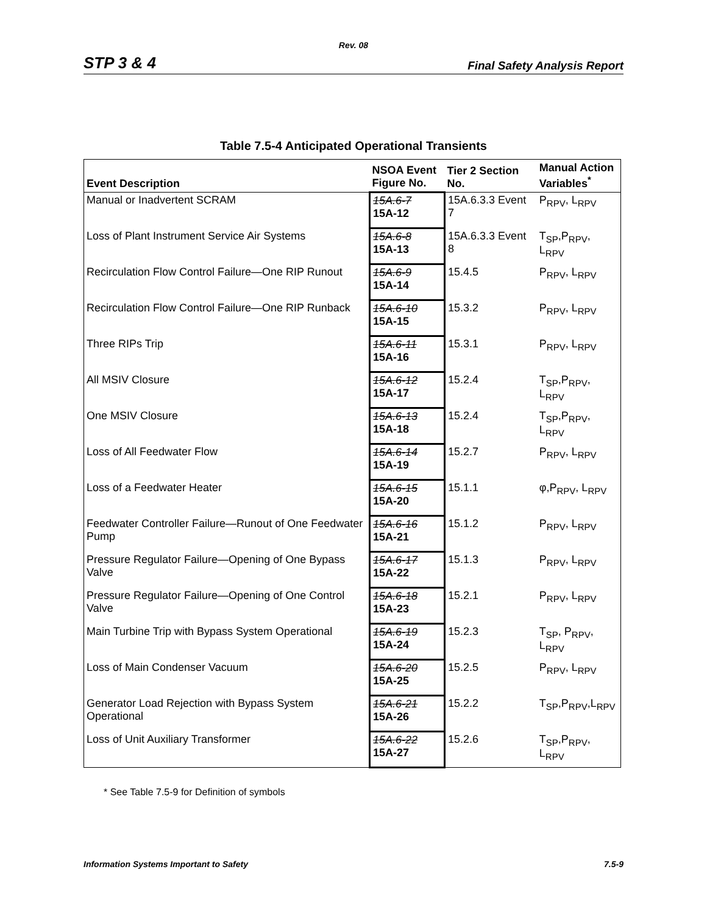Rev. 08
STP 3 & 4 Final Safety Analysis Report
Table 7.5-4 Anticipated Operational Transients
| Event Description | NSOA Event Figure No. | Tier 2 Section No. | Manual Action Variables<sup>*</sup> |
| --- | --- | --- | --- |
| Manual or Inadvertent SCRAM | 15A.6-7 15A-12 | 15A.6.3.3 Event 7 | P<sub>RPV</sub>, L<sub>RPV</sub> |
| Loss of Plant Instrument Service Air Systems | 15A.6-8 15A-13 | 15A.6.3.3 Event 8 | T<sub>SP</sub>,P<sub>RPV</sub>, L<sub>RPV</sub> |
| Recirculation Flow Control Failure—One RIP Runout | 15A.6-9 15A-14 | 15.4.5 | P<sub>RPV</sub>, L<sub>RPV</sub> |
| Recirculation Flow Control Failure—One RIP Runback | 15A.6-10 15A-15 | 15.3.2 | P<sub>RPV</sub>, L<sub>RPV</sub> |
| Three RIPs Trip | 15A.6-11 15A-16 | 15.3.1 | P<sub>RPV</sub>, L<sub>RPV</sub> |
| All MSIV Closure | 15A.6-12 15A-17 | 15.2.4 | T<sub>SP</sub>,P<sub>RPV</sub>, L<sub>RPV</sub> |
| One MSIV Closure | 15A.6-13 15A-18 | 15.2.4 | T<sub>SP</sub>,P<sub>RPV</sub>, L<sub>RPV</sub> |
| Loss of All Feedwater Flow | 15A.6-14 15A-19 | 15.2.7 | P<sub>RPV</sub>, L<sub>RPV</sub> |
| Loss of a Feedwater Heater | 15A.6-15 15A-20 | 15.1.1 | φ,P<sub>RPV</sub>, L<sub>RPV</sub> |
| Feedwater Controller Failure—Runout of One Feedwater Pump | 15A.6-16 15A-21 | 15.1.2 | P<sub>RPV</sub>, L<sub>RPV</sub> |
| Pressure Regulator Failure—Opening of One Bypass Valve | 15A.6-17 15A-22 | 15.1.3 | P<sub>RPV</sub>, L<sub>RPV</sub> |
| Pressure Regulator Failure—Opening of One Control Valve | 15A.6-18 15A-23 | 15.2.1 | P<sub>RPV</sub>, L<sub>RPV</sub> |
| Main Turbine Trip with Bypass System Operational | 15A.6-19 15A-24 | 15.2.3 | T<sub>SP</sub>, P<sub>RPV</sub>, L<sub>RPV</sub> |
| Loss of Main Condenser Vacuum | 15A.6-20 15A-25 | 15.2.5 | P<sub>RPV</sub>, L<sub>RPV</sub> |
| Generator Load Rejection with Bypass System Operational | 15A.6-21 15A-26 | 15.2.2 | T<sub>SP</sub>,P<sub>RPV</sub>,L<sub>RPV</sub> |
| Loss of Unit Auxiliary Transformer | 15A.6-22 15A-27 | 15.2.6 | T<sub>SP</sub>,P<sub>RPV</sub>, L<sub>RPV</sub> |
* See Table 7.5-9 for Definition of symbols
Information Systems Important to Safety 7.5-9